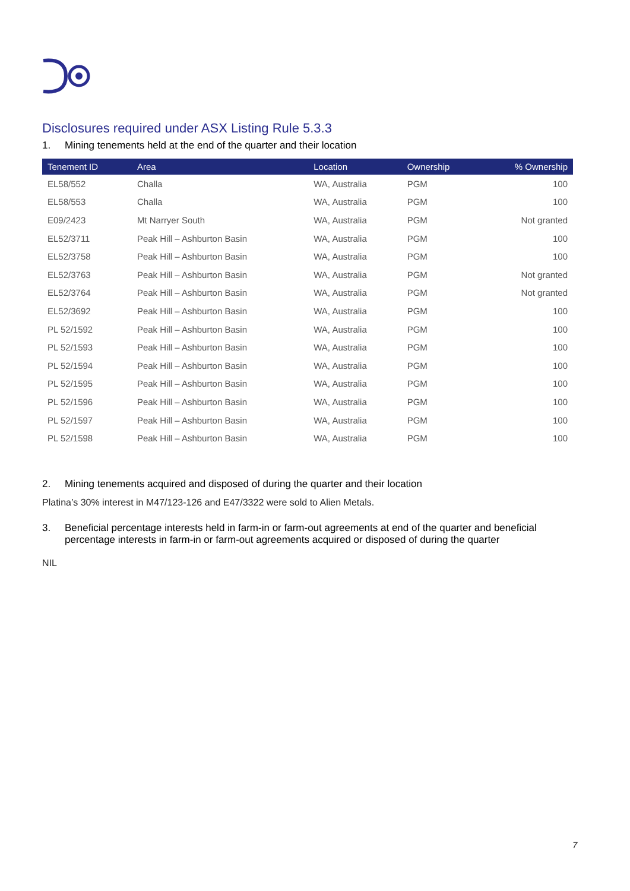Disclosures required under ASX Listing Rule 5.3.3
1. Mining tenements held at the end of the quarter and their location
| Tenement ID | Area | Location | Ownership | % Ownership |
| --- | --- | --- | --- | --- |
| EL58/552 | Challa | WA, Australia | PGM | 100 |
| EL58/553 | Challa | WA, Australia | PGM | 100 |
| E09/2423 | Mt Narryer South | WA, Australia | PGM | Not granted |
| EL52/3711 | Peak Hill – Ashburton Basin | WA, Australia | PGM | 100 |
| EL52/3758 | Peak Hill – Ashburton Basin | WA, Australia | PGM | 100 |
| EL52/3763 | Peak Hill – Ashburton Basin | WA, Australia | PGM | Not granted |
| EL52/3764 | Peak Hill – Ashburton Basin | WA, Australia | PGM | Not granted |
| EL52/3692 | Peak Hill – Ashburton Basin | WA, Australia | PGM | 100 |
| PL 52/1592 | Peak Hill – Ashburton Basin | WA, Australia | PGM | 100 |
| PL 52/1593 | Peak Hill – Ashburton Basin | WA, Australia | PGM | 100 |
| PL 52/1594 | Peak Hill – Ashburton Basin | WA, Australia | PGM | 100 |
| PL 52/1595 | Peak Hill – Ashburton Basin | WA, Australia | PGM | 100 |
| PL 52/1596 | Peak Hill – Ashburton Basin | WA, Australia | PGM | 100 |
| PL 52/1597 | Peak Hill – Ashburton Basin | WA, Australia | PGM | 100 |
| PL 52/1598 | Peak Hill – Ashburton Basin | WA, Australia | PGM | 100 |
2. Mining tenements acquired and disposed of during the quarter and their location
Platina’s 30% interest in M47/123-126 and E47/3322 were sold to Alien Metals.
3. Beneficial percentage interests held in farm-in or farm-out agreements at end of the quarter and beneficial percentage interests in farm-in or farm-out agreements acquired or disposed of during the quarter
NIL
7